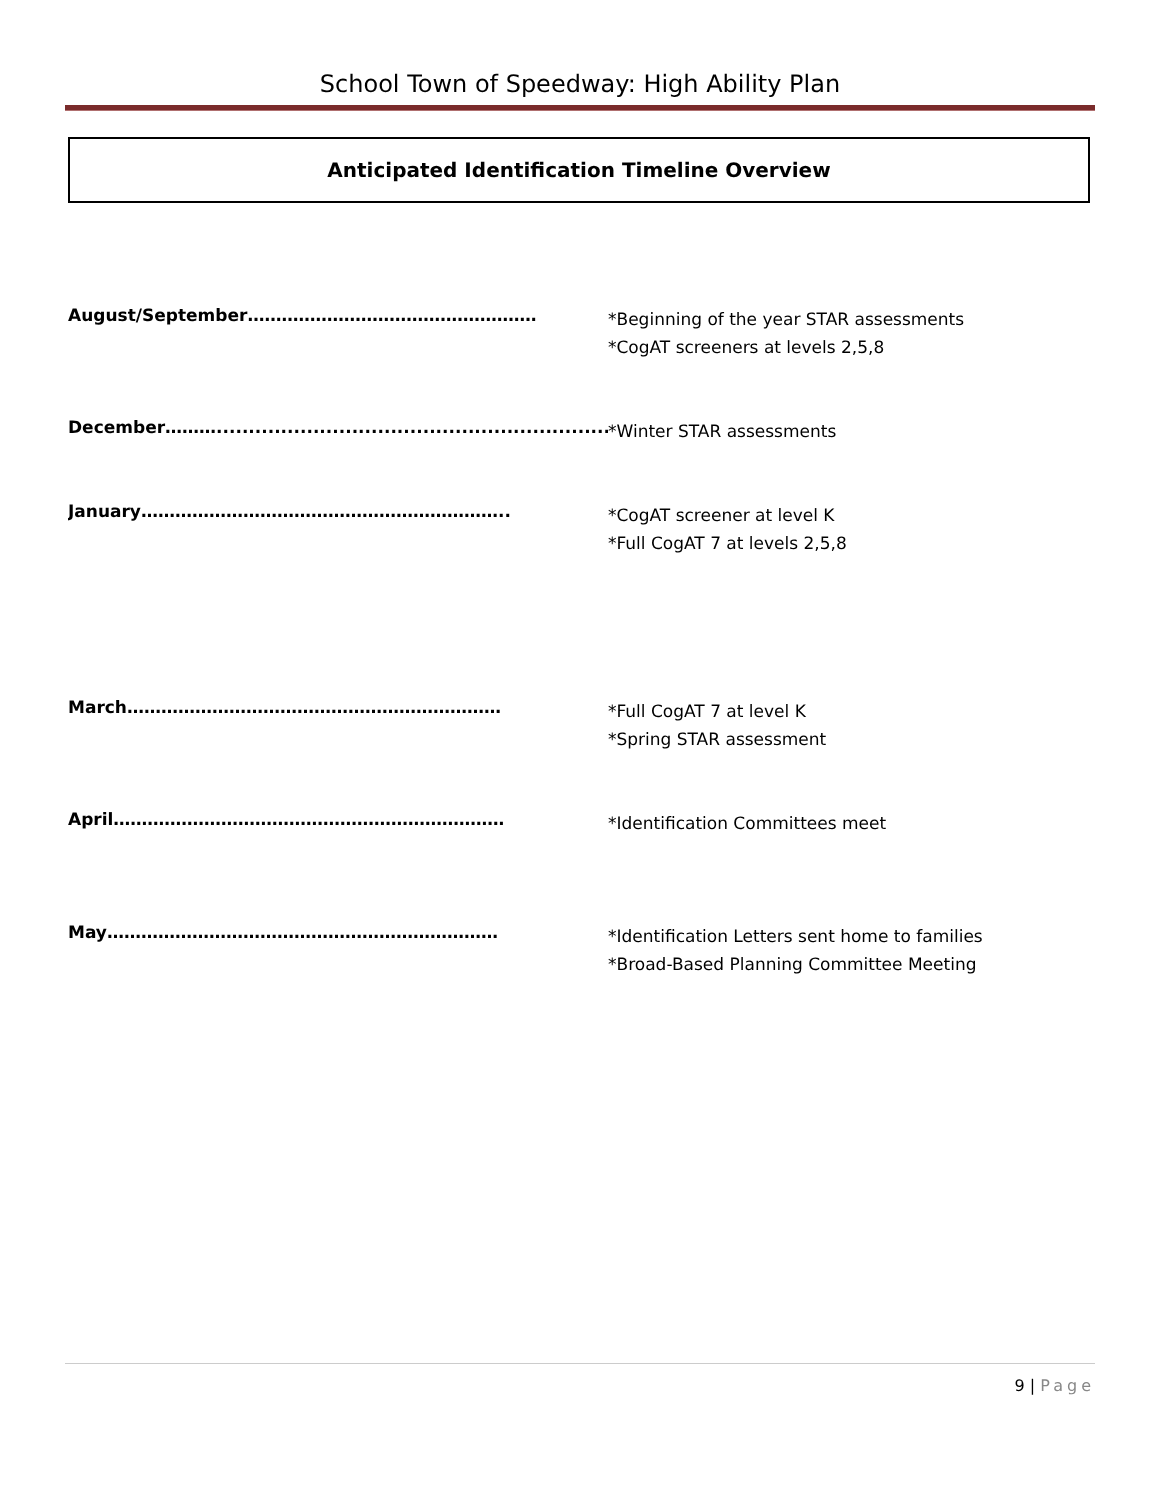School Town of Speedway: High Ability Plan
Anticipated Identification Timeline Overview
August/September……………………………………………
*Beginning of the year STAR assessments
*CogAT screeners at levels 2,5,8
December………..............................................................
*Winter STAR assessments
January………………………………………………………..
*CogAT screener at level K
*Full CogAT 7 at levels 2,5,8
March…………………………………………………………
*Full CogAT 7 at level K
*Spring STAR assessment
April……………………………………………………………
*Identification Committees meet
May……………………………………………………………
*Identification Letters sent home to families
*Broad-Based Planning Committee Meeting
9 | Page